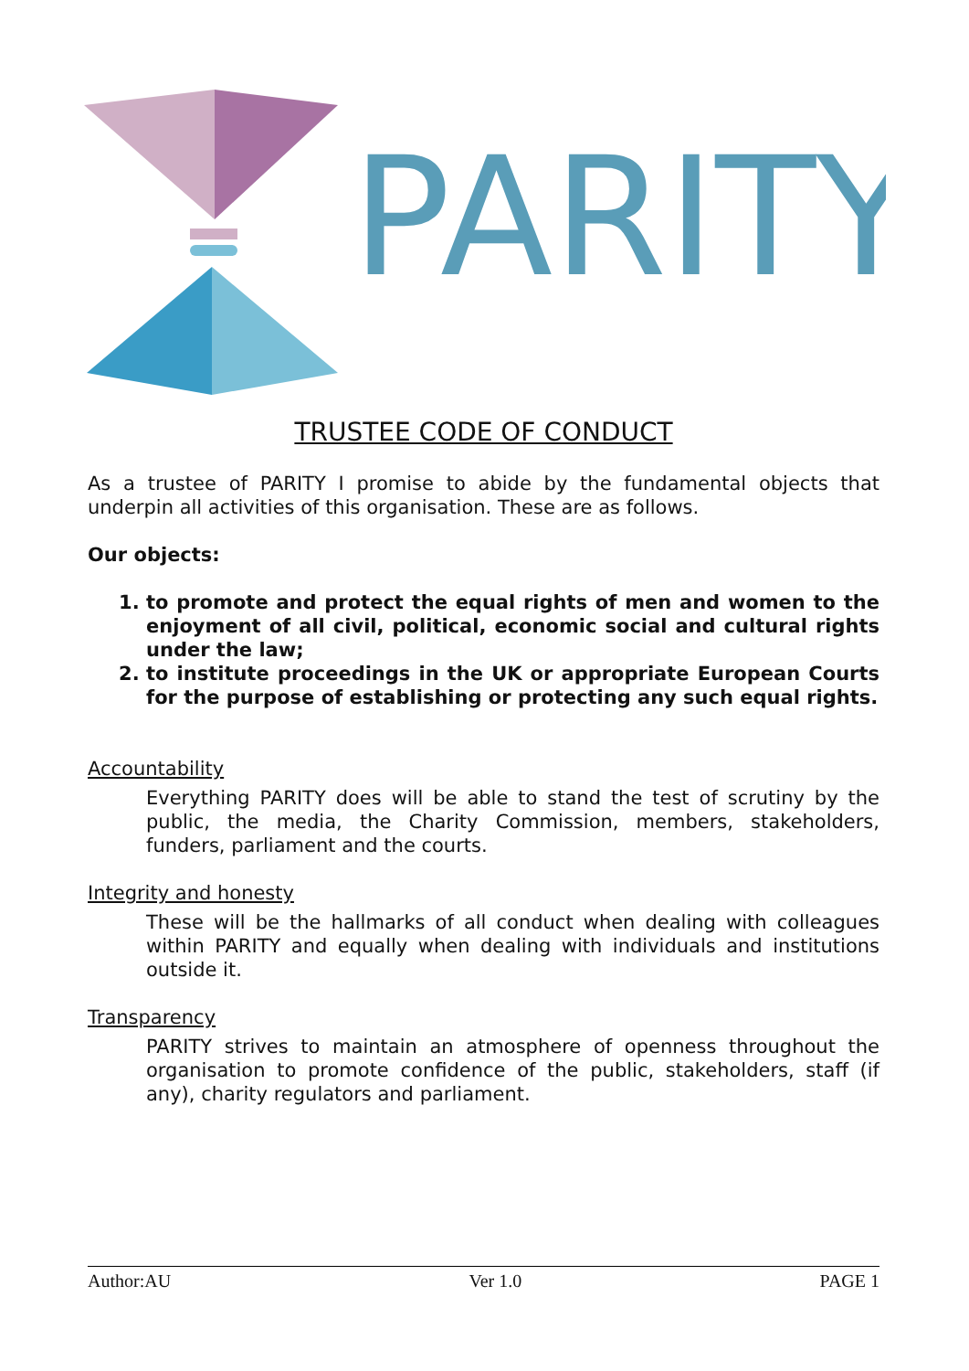PARITY
TRUSTEE CODE OF CONDUCT
As a trustee of PARITY I promise to abide by the fundamental objects that underpin all activities of this organisation. These are as follows.
Our objects:
1. to promote and protect the equal rights of men and women to the enjoyment of all civil, political, economic social and cultural rights under the law;
2. to institute proceedings in the UK or appropriate European Courts for the purpose of establishing or protecting any such equal rights.
Accountability
Everything PARITY does will be able to stand the test of scrutiny by the public, the media, the Charity Commission, members, stakeholders, funders, parliament and the courts.
Integrity and honesty
These will be the hallmarks of all conduct when dealing with colleagues within PARITY and equally when dealing with individuals and institutions outside it.
Transparency
PARITY strives to maintain an atmosphere of openness throughout the organisation to promote confidence of the public, stakeholders, staff (if any), charity regulators and parliament.
Author:AU Ver 1.0 PAGE 1